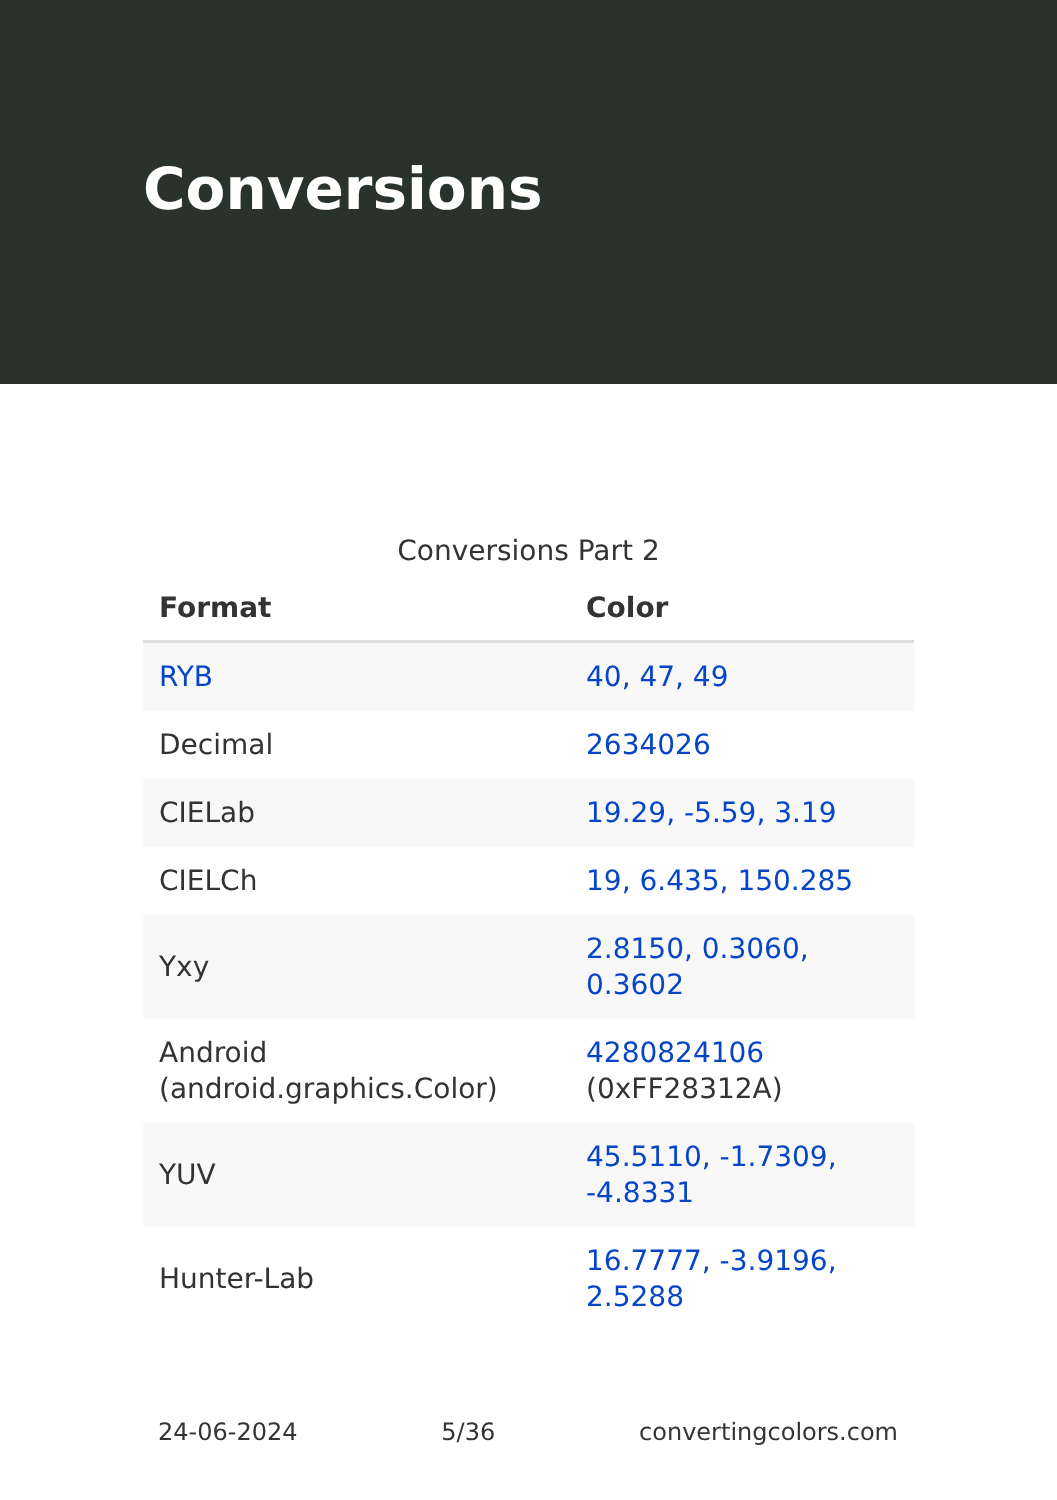Conversions
Conversions Part 2
| Format | Color |
| --- | --- |
| RYB | 40, 47, 49 |
| Decimal | 2634026 |
| CIELab | 19.29, -5.59, 3.19 |
| CIELCh | 19, 6.435, 150.285 |
| Yxy | 2.8150, 0.3060, 0.3602 |
| Android (android.graphics.Color) | 4280824106 (0xFF28312A) |
| YUV | 45.5110, -1.7309, -4.8331 |
| Hunter-Lab | 16.7777, -3.9196, 2.5288 |
24-06-2024 5/36 convertingcolors.com